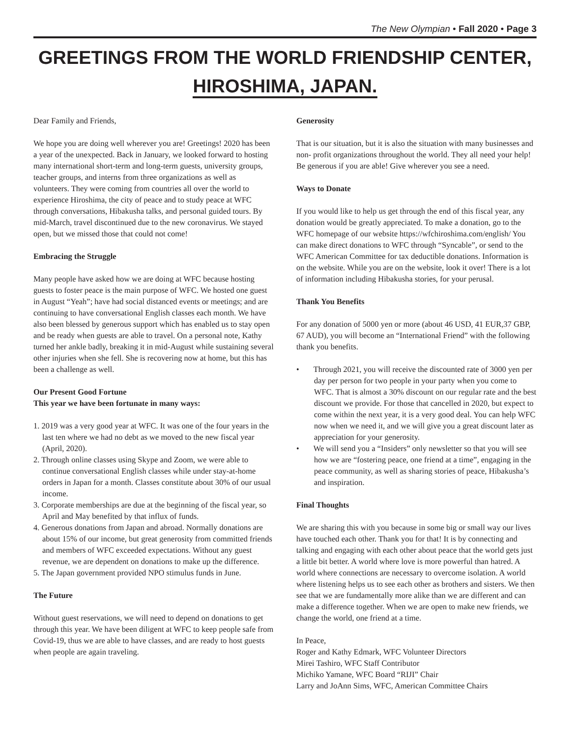The New Olympian • Fall 2020 • Page 3
GREETINGS FROM THE WORLD FRIENDSHIP CENTER,
HIROSHIMA, JAPAN.
Dear Family and Friends,
We hope you are doing well wherever you are! Greetings! 2020 has been a year of the unexpected. Back in January, we looked forward to hosting many international short-term and long-term guests, university groups, teacher groups, and interns from three organizations as well as volunteers. They were coming from countries all over the world to experience Hiroshima, the city of peace and to study peace at WFC through conversations, Hibakusha talks, and personal guided tours. By mid-March, travel discontinued due to the new coronavirus. We stayed open, but we missed those that could not come!
Embracing the Struggle
Many people have asked how we are doing at WFC because hosting guests to foster peace is the main purpose of WFC. We hosted one guest in August “Yeah”; have had social distanced events or meetings; and are continuing to have conversational English classes each month. We have also been blessed by generous support which has enabled us to stay open and be ready when guests are able to travel. On a personal note, Kathy turned her ankle badly, breaking it in mid-August while sustaining several other injuries when she fell. She is recovering now at home, but this has been a challenge as well.
Our Present Good Fortune
This year we have been fortunate in many ways:
1. 2019 was a very good year at WFC. It was one of the four years in the last ten where we had no debt as we moved to the new fiscal year (April, 2020).
2. Through online classes using Skype and Zoom, we were able to continue conversational English classes while under stay-at-home orders in Japan for a month. Classes constitute about 30% of our usual income.
3. Corporate memberships are due at the beginning of the fiscal year, so April and May benefited by that influx of funds.
4. Generous donations from Japan and abroad. Normally donations are about 15% of our income, but great generosity from committed friends and members of WFC exceeded expectations. Without any guest revenue, we are dependent on donations to make up the difference.
5. The Japan government provided NPO stimulus funds in June.
The Future
Without guest reservations, we will need to depend on donations to get through this year. We have been diligent at WFC to keep people safe from Covid-19, thus we are able to have classes, and are ready to host guests when people are again traveling.
Generosity
That is our situation, but it is also the situation with many businesses and non- profit organizations throughout the world. They all need your help! Be generous if you are able! Give wherever you see a need.
Ways to Donate
If you would like to help us get through the end of this fiscal year, any donation would be greatly appreciated. To make a donation, go to the WFC homepage of our website https://wfchiroshima.com/english/ You can make direct donations to WFC through “Syncable”, or send to the WFC American Committee for tax deductible donations. Information is on the website. While you are on the website, look it over! There is a lot of information including Hibakusha stories, for your perusal.
Thank You Benefits
For any donation of 5000 yen or more (about 46 USD, 41 EUR,37 GBP, 67 AUD), you will become an “International Friend” with the following thank you benefits.
• Through 2021, you will receive the discounted rate of 3000 yen per day per person for two people in your party when you come to WFC. That is almost a 30% discount on our regular rate and the best discount we provide. For those that cancelled in 2020, but expect to come within the next year, it is a very good deal. You can help WFC now when we need it, and we will give you a great discount later as appreciation for your generosity.
• We will send you a “Insiders” only newsletter so that you will see how we are “fostering peace, one friend at a time”, engaging in the peace community, as well as sharing stories of peace, Hibakusha’s and inspiration.
Final Thoughts
We are sharing this with you because in some big or small way our lives have touched each other. Thank you for that! It is by connecting and talking and engaging with each other about peace that the world gets just a little bit better. A world where love is more powerful than hatred. A world where connections are necessary to overcome isolation. A world where listening helps us to see each other as brothers and sisters. We then see that we are fundamentally more alike than we are different and can make a difference together. When we are open to make new friends, we change the world, one friend at a time.
In Peace,
Roger and Kathy Edmark, WFC Volunteer Directors
Mirei Tashiro, WFC Staff Contributor
Michiko Yamane, WFC Board “RIJI” Chair
Larry and JoAnn Sims, WFC, American Committee Chairs